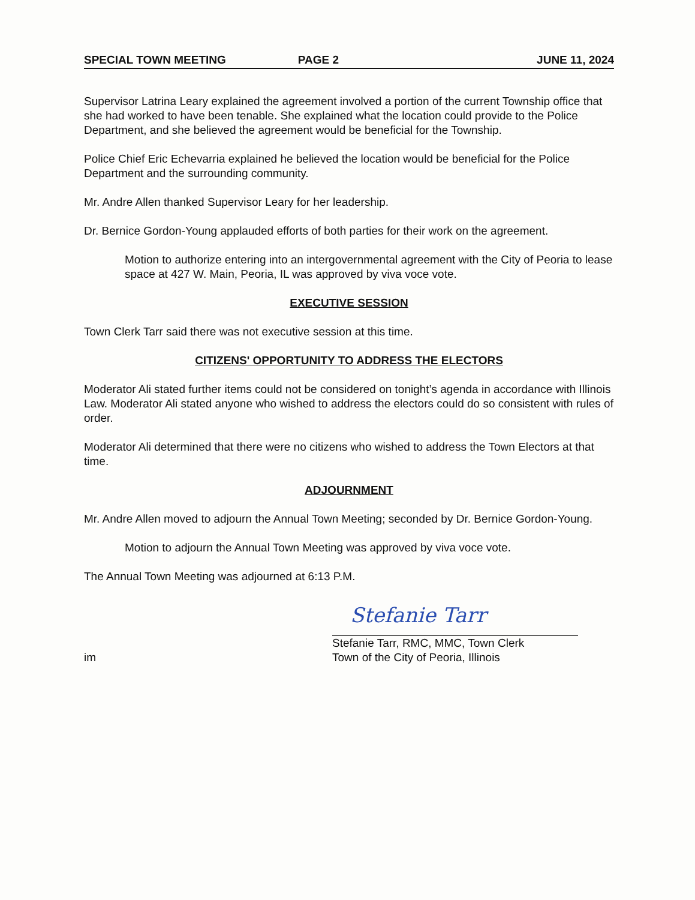SPECIAL TOWN MEETING PAGE 2 JUNE 11, 2024
Supervisor Latrina Leary explained the agreement involved a portion of the current Township office that she had worked to have been tenable. She explained what the location could provide to the Police Department, and she believed the agreement would be beneficial for the Township.
Police Chief Eric Echevarria explained he believed the location would be beneficial for the Police Department and the surrounding community.
Mr. Andre Allen thanked Supervisor Leary for her leadership.
Dr. Bernice Gordon-Young applauded efforts of both parties for their work on the agreement.
Motion to authorize entering into an intergovernmental agreement with the City of Peoria to lease space at 427 W. Main, Peoria, IL was approved by viva voce vote.
EXECUTIVE SESSION
Town Clerk Tarr said there was not executive session at this time.
CITIZENS' OPPORTUNITY TO ADDRESS THE ELECTORS
Moderator Ali stated further items could not be considered on tonight’s agenda in accordance with Illinois Law. Moderator Ali stated anyone who wished to address the electors could do so consistent with rules of order.
Moderator Ali determined that there were no citizens who wished to address the Town Electors at that time.
ADJOURNMENT
Mr. Andre Allen moved to adjourn the Annual Town Meeting; seconded by Dr. Bernice Gordon-Young.
Motion to adjourn the Annual Town Meeting was approved by viva voce vote.
The Annual Town Meeting was adjourned at 6:13 P.M.
im
Stefanie Tarr
Stefanie Tarr, RMC, MMC, Town Clerk
Town of the City of Peoria, Illinois